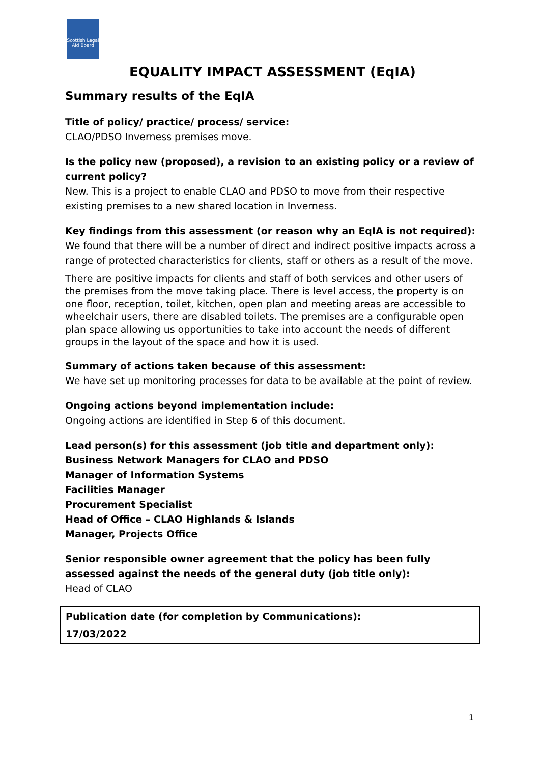Scottish Legal Aid Board
EQUALITY IMPACT ASSESSMENT (EqIA)
Summary results of the EqIA
Title of policy/ practice/ process/ service:
CLAO/PDSO Inverness premises move.
Is the policy new (proposed), a revision to an existing policy or a review of current policy?
New. This is a project to enable CLAO and PDSO to move from their respective existing premises to a new shared location in Inverness.
Key findings from this assessment (or reason why an EqIA is not required):
We found that there will be a number of direct and indirect positive impacts across a range of protected characteristics for clients, staff or others as a result of the move.
There are positive impacts for clients and staff of both services and other users of the premises from the move taking place. There is level access, the property is on one floor, reception, toilet, kitchen, open plan and meeting areas are accessible to wheelchair users, there are disabled toilets. The premises are a configurable open plan space allowing us opportunities to take into account the needs of different groups in the layout of the space and how it is used.
Summary of actions taken because of this assessment:
We have set up monitoring processes for data to be available at the point of review.
Ongoing actions beyond implementation include:
Ongoing actions are identified in Step 6 of this document.
Lead person(s) for this assessment (job title and department only):
Business Network Managers for CLAO and PDSO
Manager of Information Systems
Facilities Manager
Procurement Specialist
Head of Office – CLAO Highlands & Islands
Manager, Projects Office
Senior responsible owner agreement that the policy has been fully assessed against the needs of the general duty (job title only):
Head of CLAO
| Publication date (for completion by Communications): 17/03/2022 |
1